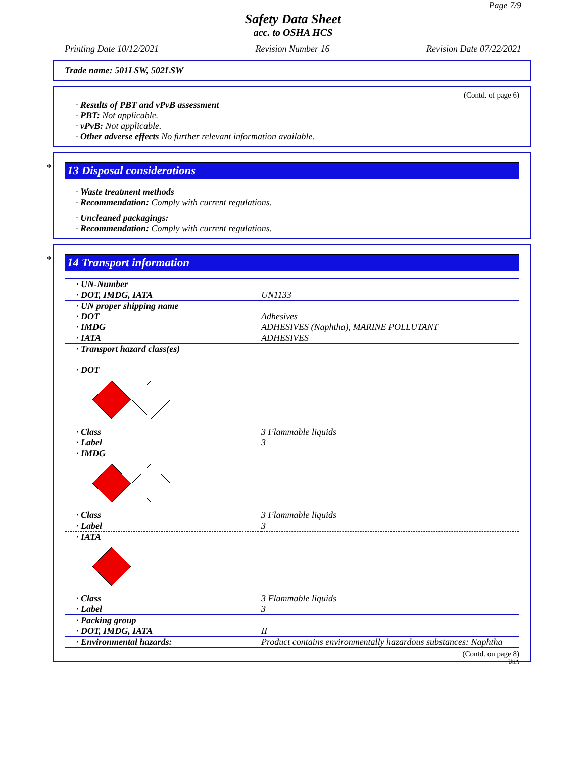Page 7/9
Safety Data Sheet
acc. to OSHA HCS
Printing Date 10/12/2021 Revision Number 16 Revision Date 07/22/2021
Trade name: 501LSW, 502LSW
(Contd. of page 6)
· Results of PBT and vPvB assessment
· PBT: Not applicable.
· vPvB: Not applicable.
· Other adverse effects No further relevant information available.
*
13 Disposal considerations
· Waste treatment methods
· Recommendation: Comply with current regulations.
· Uncleaned packagings:
· Recommendation: Comply with current regulations.
*
14 Transport information
| · UN-Number · DOT, IMDG, IATA | UN1133 |
| · UN proper shipping name · DOT · IMDG · IATA | Adhesives ADHESIVES (Naphtha), MARINE POLLUTANT ADHESIVES |
| · Transport hazard class(es) · DOT | |
| · Class · Label | 3 Flammable liquids 3 |
| · IMDG | |
| · Class · Label | 3 Flammable liquids 3 |
| · IATA | |
| · Class · Label | 3 Flammable liquids 3 |
| · Packing group · DOT, IMDG, IATA | II |
| · Environmental hazards: | Product contains environmentally hazardous substances: Naphtha |
(Contd. on page 8)
USA